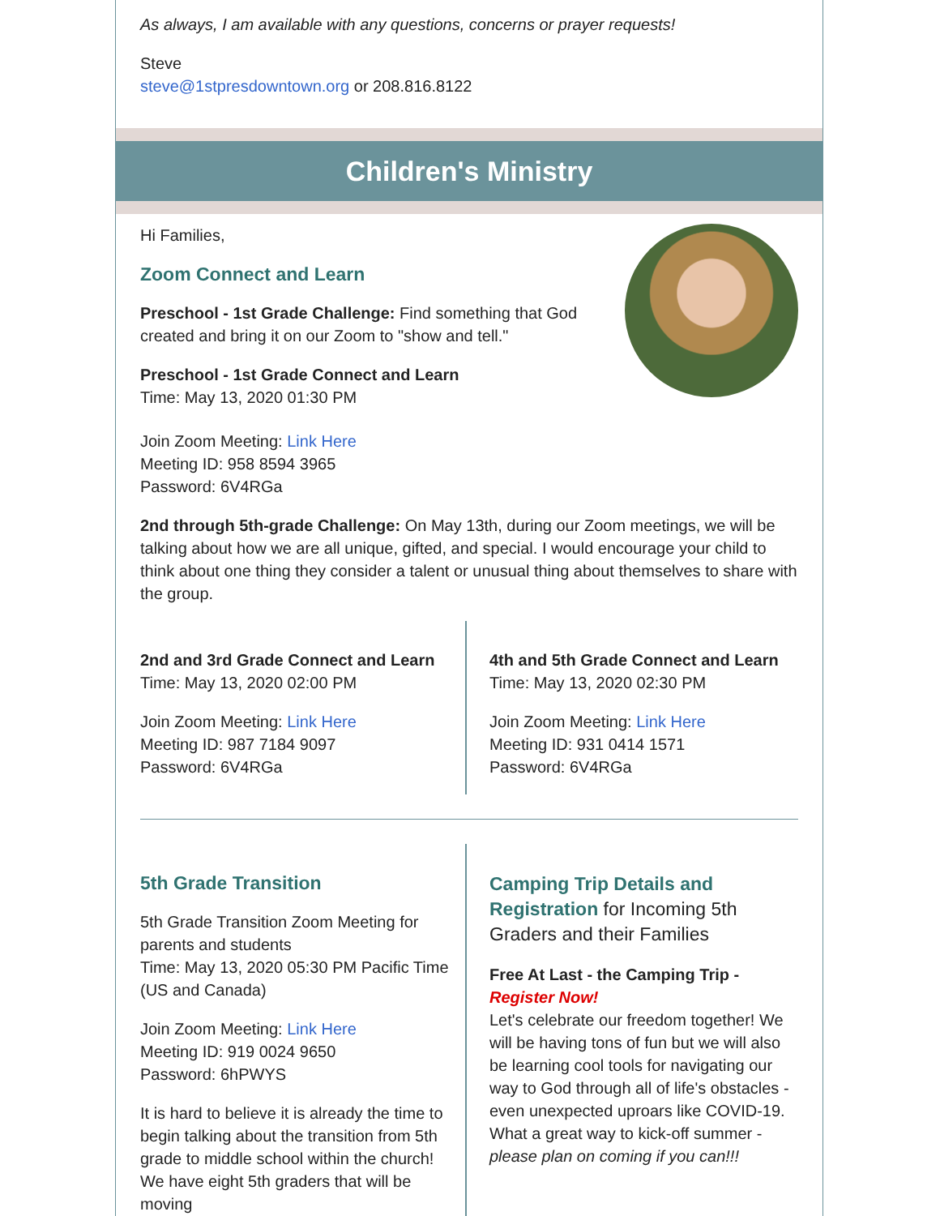As always, I am available with any questions, concerns or prayer requests!
Steve
steve@1stpresdowntown.org or 208.816.8122
Children's Ministry
Hi Families,
Zoom Connect and Learn
Preschool - 1st Grade Challenge: Find something that God created and bring it on our Zoom to "show and tell."
Preschool - 1st Grade Connect and Learn
Time: May 13, 2020 01:30 PM
Join Zoom Meeting: Link Here
Meeting ID: 958 8594 3965
Password: 6V4RGa
2nd through 5th-grade Challenge: On May 13th, during our Zoom meetings, we will be talking about how we are all unique, gifted, and special. I would encourage your child to think about one thing they consider a talent or unusual thing about themselves to share with the group.
2nd and 3rd Grade Connect and Learn
Time: May 13, 2020 02:00 PM
Join Zoom Meeting: Link Here
Meeting ID: 987 7184 9097
Password: 6V4RGa
4th and 5th Grade Connect and Learn
Time: May 13, 2020 02:30 PM
Join Zoom Meeting: Link Here
Meeting ID: 931 0414 1571
Password: 6V4RGa
5th Grade Transition
5th Grade Transition Zoom Meeting for parents and students
Time: May 13, 2020 05:30 PM Pacific Time (US and Canada)
Join Zoom Meeting: Link Here
Meeting ID: 919 0024 9650
Password: 6hPWYS
It is hard to believe it is already the time to begin talking about the transition from 5th grade to middle school within the church! We have eight 5th graders that will be moving
Camping Trip Details and Registration for Incoming 5th Graders and their Families
Free At Last - the Camping Trip - Register Now!
Let's celebrate our freedom together! We will be having tons of fun but we will also be learning cool tools for navigating our way to God through all of life's obstacles - even unexpected uproars like COVID-19. What a great way to kick-off summer - please plan on coming if you can!!!